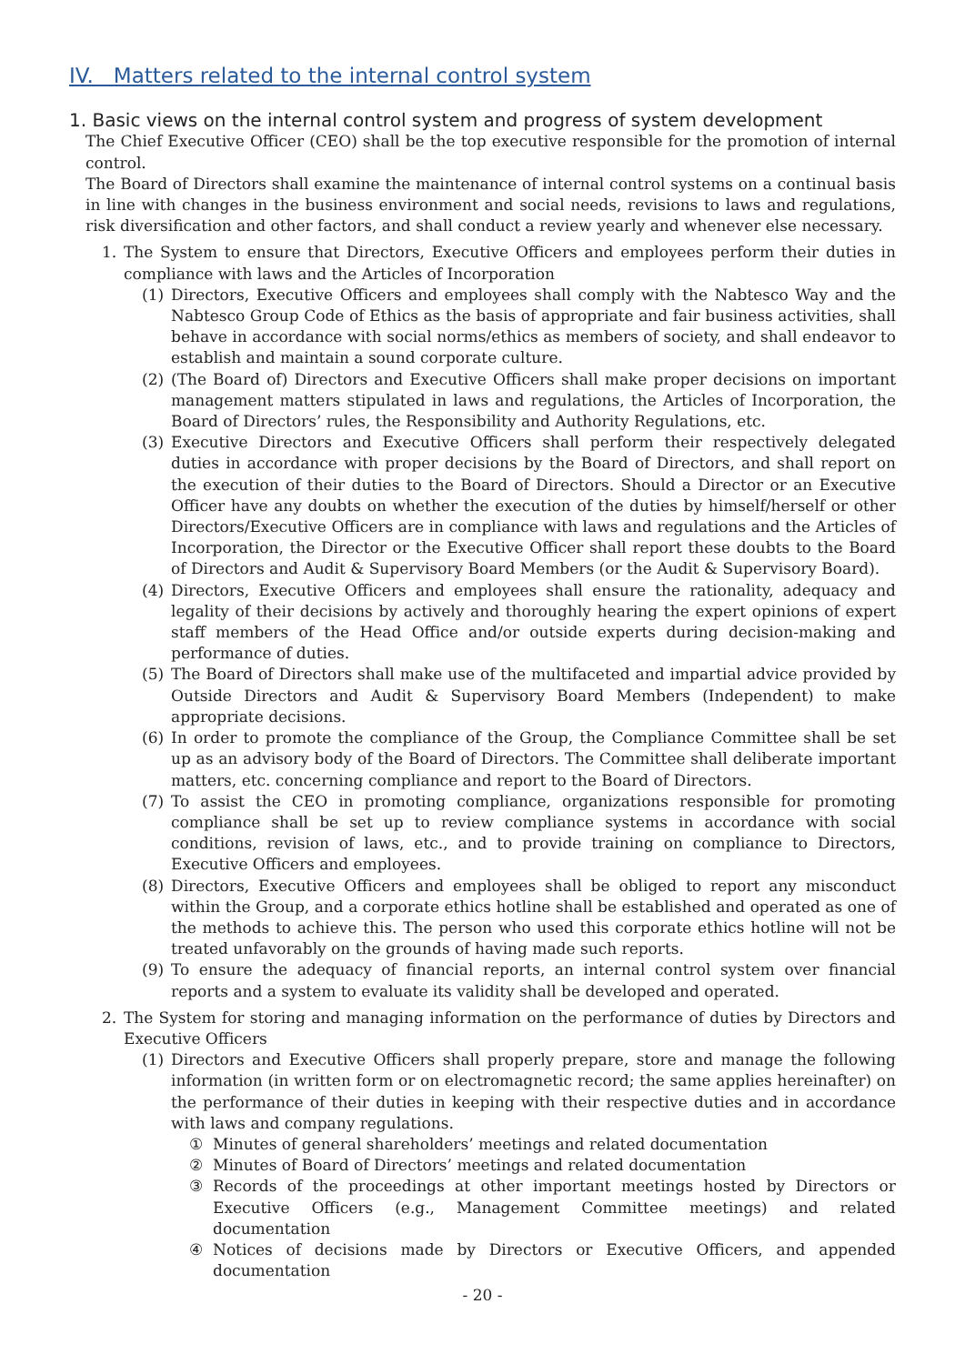IV. Matters related to the internal control system
1. Basic views on the internal control system and progress of system development
The Chief Executive Officer (CEO) shall be the top executive responsible for the promotion of internal control.
The Board of Directors shall examine the maintenance of internal control systems on a continual basis in line with changes in the business environment and social needs, revisions to laws and regulations, risk diversification and other factors, and shall conduct a review yearly and whenever else necessary.
1. The System to ensure that Directors, Executive Officers and employees perform their duties in compliance with laws and the Articles of Incorporation
(1) Directors, Executive Officers and employees shall comply with the Nabtesco Way and the Nabtesco Group Code of Ethics as the basis of appropriate and fair business activities, shall behave in accordance with social norms/ethics as members of society, and shall endeavor to establish and maintain a sound corporate culture.
(2) (The Board of) Directors and Executive Officers shall make proper decisions on important management matters stipulated in laws and regulations, the Articles of Incorporation, the Board of Directors’ rules, the Responsibility and Authority Regulations, etc.
(3) Executive Directors and Executive Officers shall perform their respectively delegated duties in accordance with proper decisions by the Board of Directors, and shall report on the execution of their duties to the Board of Directors. Should a Director or an Executive Officer have any doubts on whether the execution of the duties by himself/herself or other Directors/Executive Officers are in compliance with laws and regulations and the Articles of Incorporation, the Director or the Executive Officer shall report these doubts to the Board of Directors and Audit & Supervisory Board Members (or the Audit & Supervisory Board).
(4) Directors, Executive Officers and employees shall ensure the rationality, adequacy and legality of their decisions by actively and thoroughly hearing the expert opinions of expert staff members of the Head Office and/or outside experts during decision-making and performance of duties.
(5) The Board of Directors shall make use of the multifaceted and impartial advice provided by Outside Directors and Audit & Supervisory Board Members (Independent) to make appropriate decisions.
(6) In order to promote the compliance of the Group, the Compliance Committee shall be set up as an advisory body of the Board of Directors. The Committee shall deliberate important matters, etc. concerning compliance and report to the Board of Directors.
(7) To assist the CEO in promoting compliance, organizations responsible for promoting compliance shall be set up to review compliance systems in accordance with social conditions, revision of laws, etc., and to provide training on compliance to Directors, Executive Officers and employees.
(8) Directors, Executive Officers and employees shall be obliged to report any misconduct within the Group, and a corporate ethics hotline shall be established and operated as one of the methods to achieve this. The person who used this corporate ethics hotline will not be treated unfavorably on the grounds of having made such reports.
(9) To ensure the adequacy of financial reports, an internal control system over financial reports and a system to evaluate its validity shall be developed and operated.
2. The System for storing and managing information on the performance of duties by Directors and Executive Officers
(1) Directors and Executive Officers shall properly prepare, store and manage the following information (in written form or on electromagnetic record; the same applies hereinafter) on the performance of their duties in keeping with their respective duties and in accordance with laws and company regulations.
① Minutes of general shareholders’ meetings and related documentation
② Minutes of Board of Directors’ meetings and related documentation
③ Records of the proceedings at other important meetings hosted by Directors or Executive Officers (e.g., Management Committee meetings) and related documentation
④ Notices of decisions made by Directors or Executive Officers, and appended documentation
- 20 -